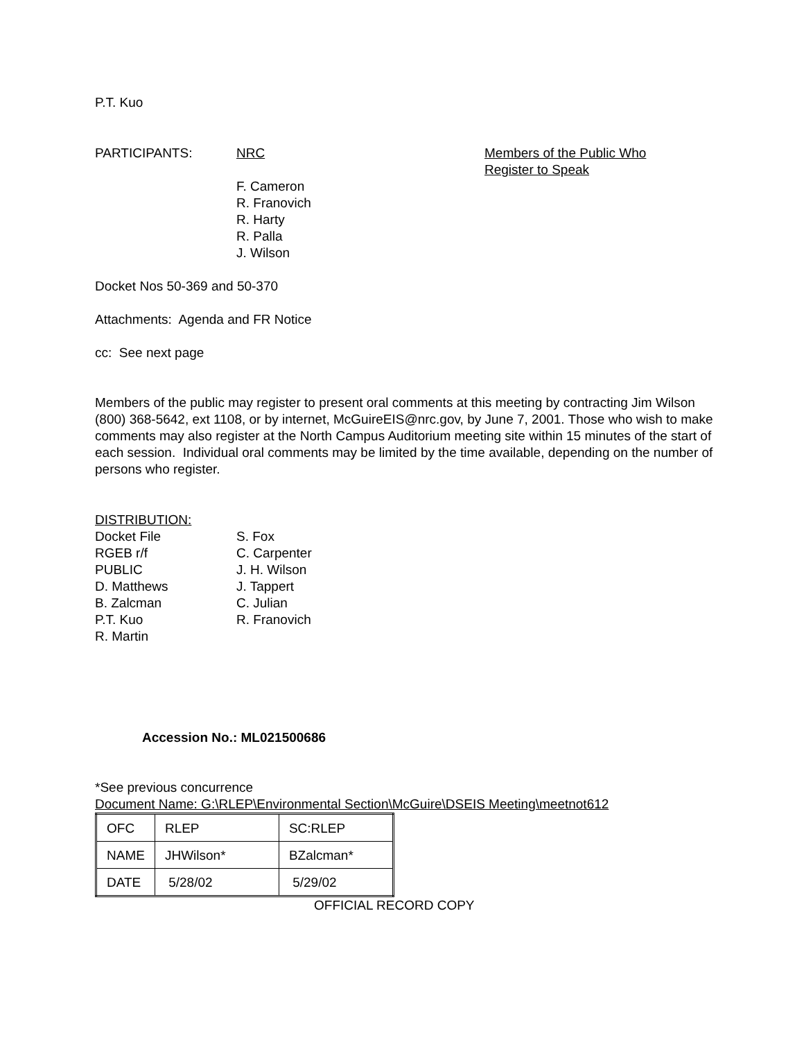P.T. Kuo
PARTICIPANTS: NRC Members of the Public Who
Register to Speak
F. Cameron
R. Franovich
R. Harty
R. Palla
J. Wilson
Docket Nos 50-369 and 50-370
Attachments: Agenda and FR Notice
cc: See next page
Members of the public may register to present oral comments at this meeting by contracting Jim Wilson (800) 368-5642, ext 1108, or by internet, McGuireEIS@nrc.gov, by June 7, 2001. Those who wish to make comments may also register at the North Campus Auditorium meeting site within 15 minutes of the start of each session. Individual oral comments may be limited by the time available, depending on the number of persons who register.
DISTRIBUTION:
Docket File
RGEB r/f
PUBLIC
D. Matthews
B. Zalcman
P.T. Kuo
R. Martin
S. Fox
C. Carpenter
J. H. Wilson
J. Tappert
C. Julian
R. Franovich
Accession No.: ML021500686
*See previous concurrence
Document Name: G:\RLEP\Environmental Section\McGuire\DSEIS Meeting\meetnot612
| OFC | RLEP | SC:RLEP |
| NAME | JHWilson* | BZalcman* |
| DATE | 5/28/02 | 5/29/02 |
OFFICIAL RECORD COPY